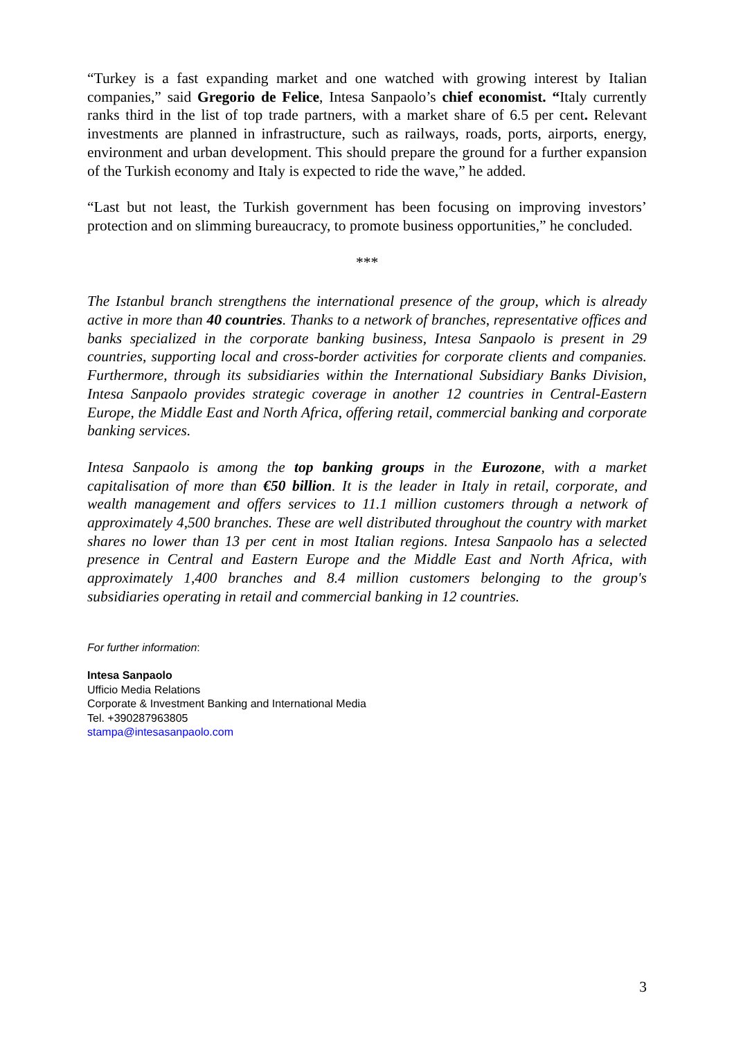“Turkey is a fast expanding market and one watched with growing interest by Italian companies,” said Gregorio de Felice, Intesa Sanpaolo’s chief economist. “Italy currently ranks third in the list of top trade partners, with a market share of 6.5 per cent. Relevant investments are planned in infrastructure, such as railways, roads, ports, airports, energy, environment and urban development. This should prepare the ground for a further expansion of the Turkish economy and Italy is expected to ride the wave,” he added.
“Last but not least, the Turkish government has been focusing on improving investors’ protection and on slimming bureaucracy, to promote business opportunities,” he concluded.
***
The Istanbul branch strengthens the international presence of the group, which is already active in more than 40 countries. Thanks to a network of branches, representative offices and banks specialized in the corporate banking business, Intesa Sanpaolo is present in 29 countries, supporting local and cross-border activities for corporate clients and companies. Furthermore, through its subsidiaries within the International Subsidiary Banks Division, Intesa Sanpaolo provides strategic coverage in another 12 countries in Central-Eastern Europe, the Middle East and North Africa, offering retail, commercial banking and corporate banking services.
Intesa Sanpaolo is among the top banking groups in the Eurozone, with a market capitalisation of more than €50 billion. It is the leader in Italy in retail, corporate, and wealth management and offers services to 11.1 million customers through a network of approximately 4,500 branches. These are well distributed throughout the country with market shares no lower than 13 per cent in most Italian regions. Intesa Sanpaolo has a selected presence in Central and Eastern Europe and the Middle East and North Africa, with approximately 1,400 branches and 8.4 million customers belonging to the group's subsidiaries operating in retail and commercial banking in 12 countries.
For further information:
Intesa Sanpaolo
Ufficio Media Relations
Corporate & Investment Banking and International Media
Tel. +390287963805
stampa@intesasanpaolo.com
3